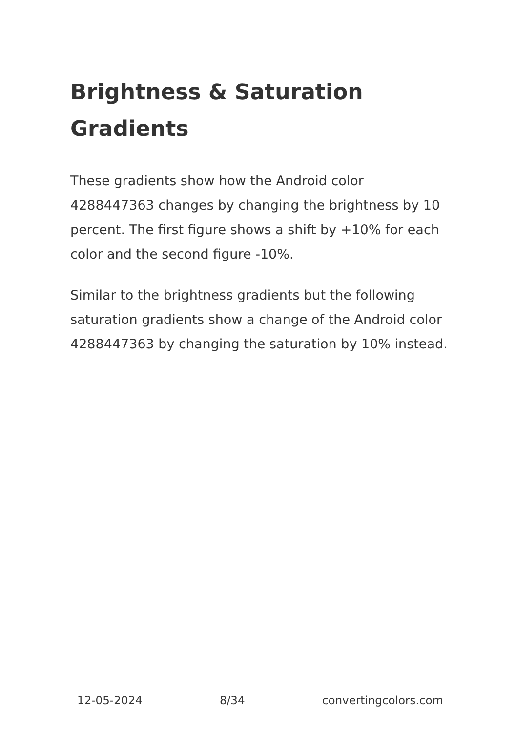Brightness & Saturation Gradients
These gradients show how the Android color 4288447363 changes by changing the brightness by 10 percent. The first figure shows a shift by +10% for each color and the second figure -10%.
Similar to the brightness gradients but the following saturation gradients show a change of the Android color 4288447363 by changing the saturation by 10% instead.
12-05-2024 8/34 convertingcolors.com